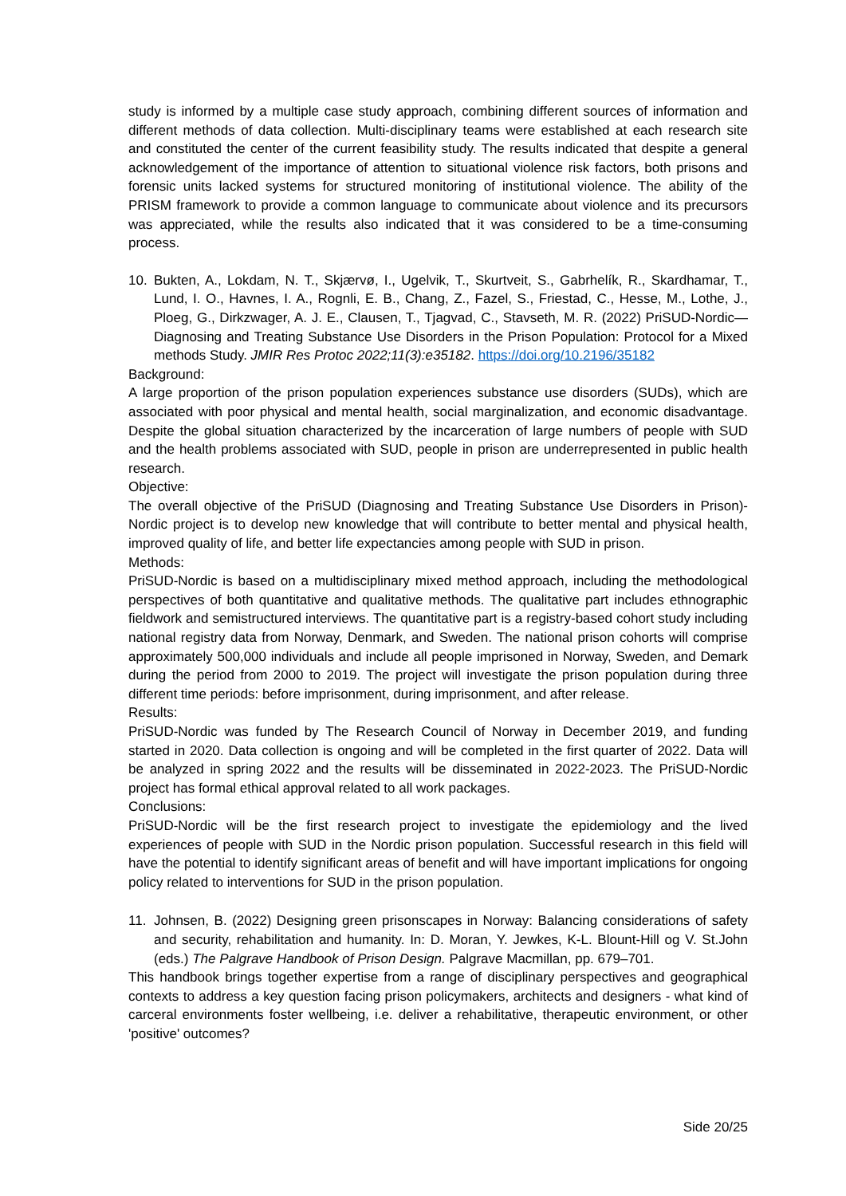study is informed by a multiple case study approach, combining different sources of information and different methods of data collection. Multi-disciplinary teams were established at each research site and constituted the center of the current feasibility study. The results indicated that despite a general acknowledgement of the importance of attention to situational violence risk factors, both prisons and forensic units lacked systems for structured monitoring of institutional violence. The ability of the PRISM framework to provide a common language to communicate about violence and its precursors was appreciated, while the results also indicated that it was considered to be a time-consuming process.
10. Bukten, A., Lokdam, N. T., Skjærvø, I., Ugelvik, T., Skurtveit, S., Gabrhelík, R., Skardhamar, T., Lund, I. O., Havnes, I. A., Rognli, E. B., Chang, Z., Fazel, S., Friestad, C., Hesse, M., Lothe, J., Ploeg, G., Dirkzwager, A. J. E., Clausen, T., Tjagvad, C., Stavseth, M. R. (2022) PriSUD-Nordic—Diagnosing and Treating Substance Use Disorders in the Prison Population: Protocol for a Mixed methods Study. JMIR Res Protoc 2022;11(3):e35182. https://doi.org/10.2196/35182
Background:
A large proportion of the prison population experiences substance use disorders (SUDs), which are associated with poor physical and mental health, social marginalization, and economic disadvantage. Despite the global situation characterized by the incarceration of large numbers of people with SUD and the health problems associated with SUD, people in prison are underrepresented in public health research.
Objective:
The overall objective of the PriSUD (Diagnosing and Treating Substance Use Disorders in Prison)-Nordic project is to develop new knowledge that will contribute to better mental and physical health, improved quality of life, and better life expectancies among people with SUD in prison.
Methods:
PriSUD-Nordic is based on a multidisciplinary mixed method approach, including the methodological perspectives of both quantitative and qualitative methods. The qualitative part includes ethnographic fieldwork and semistructured interviews. The quantitative part is a registry-based cohort study including national registry data from Norway, Denmark, and Sweden. The national prison cohorts will comprise approximately 500,000 individuals and include all people imprisoned in Norway, Sweden, and Demark during the period from 2000 to 2019. The project will investigate the prison population during three different time periods: before imprisonment, during imprisonment, and after release.
Results:
PriSUD-Nordic was funded by The Research Council of Norway in December 2019, and funding started in 2020. Data collection is ongoing and will be completed in the first quarter of 2022. Data will be analyzed in spring 2022 and the results will be disseminated in 2022-2023. The PriSUD-Nordic project has formal ethical approval related to all work packages.
Conclusions:
PriSUD-Nordic will be the first research project to investigate the epidemiology and the lived experiences of people with SUD in the Nordic prison population. Successful research in this field will have the potential to identify significant areas of benefit and will have important implications for ongoing policy related to interventions for SUD in the prison population.
11. Johnsen, B. (2022) Designing green prisonscapes in Norway: Balancing considerations of safety and security, rehabilitation and humanity. In: D. Moran, Y. Jewkes, K-L. Blount-Hill og V. St.John (eds.) The Palgrave Handbook of Prison Design. Palgrave Macmillan, pp. 679–701.
This handbook brings together expertise from a range of disciplinary perspectives and geographical contexts to address a key question facing prison policymakers, architects and designers - what kind of carceral environments foster wellbeing, i.e. deliver a rehabilitative, therapeutic environment, or other 'positive' outcomes?
Side 20/25